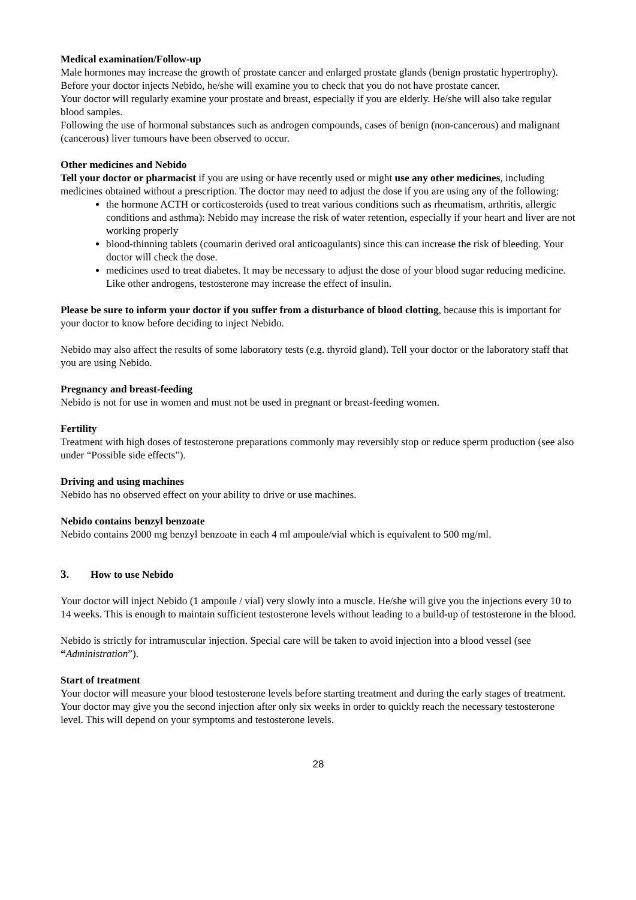Medical examination/Follow-up
Male hormones may increase the growth of prostate cancer and enlarged prostate glands (benign prostatic hypertrophy). Before your doctor injects Nebido, he/she will examine you to check that you do not have prostate cancer.
Your doctor will regularly examine your prostate and breast, especially if you are elderly. He/she will also take regular blood samples.
Following the use of hormonal substances such as androgen compounds, cases of benign (non-cancerous) and malignant (cancerous) liver tumours have been observed to occur.
Other medicines and Nebido
Tell your doctor or pharmacist if you are using or have recently used or might use any other medicines, including medicines obtained without a prescription. The doctor may need to adjust the dose if you are using any of the following:
the hormone ACTH or corticosteroids (used to treat various conditions such as rheumatism, arthritis, allergic conditions and asthma): Nebido may increase the risk of water retention, especially if your heart and liver are not working properly
blood-thinning tablets (coumarin derived oral anticoagulants) since this can increase the risk of bleeding. Your doctor will check the dose.
medicines used to treat diabetes. It may be necessary to adjust the dose of your blood sugar reducing medicine. Like other androgens, testosterone may increase the effect of insulin.
Please be sure to inform your doctor if you suffer from a disturbance of blood clotting, because this is important for your doctor to know before deciding to inject Nebido.
Nebido may also affect the results of some laboratory tests (e.g. thyroid gland). Tell your doctor or the laboratory staff that you are using Nebido.
Pregnancy and breast-feeding
Nebido is not for use in women and must not be used in pregnant or breast-feeding women.
Fertility
Treatment with high doses of testosterone preparations commonly may reversibly stop or reduce sperm production (see also under “Possible side effects”).
Driving and using machines
Nebido has no observed effect on your ability to drive or use machines.
Nebido contains benzyl benzoate
Nebido contains 2000 mg benzyl benzoate in each 4 ml ampoule/vial which is equivalent to 500 mg/ml.
3. How to use Nebido
Your doctor will inject Nebido (1 ampoule / vial) very slowly into a muscle. He/she will give you the injections every 10 to 14 weeks. This is enough to maintain sufficient testosterone levels without leading to a build-up of testosterone in the blood.
Nebido is strictly for intramuscular injection. Special care will be taken to avoid injection into a blood vessel (see “Administration”).
Start of treatment
Your doctor will measure your blood testosterone levels before starting treatment and during the early stages of treatment. Your doctor may give you the second injection after only six weeks in order to quickly reach the necessary testosterone level. This will depend on your symptoms and testosterone levels.
28